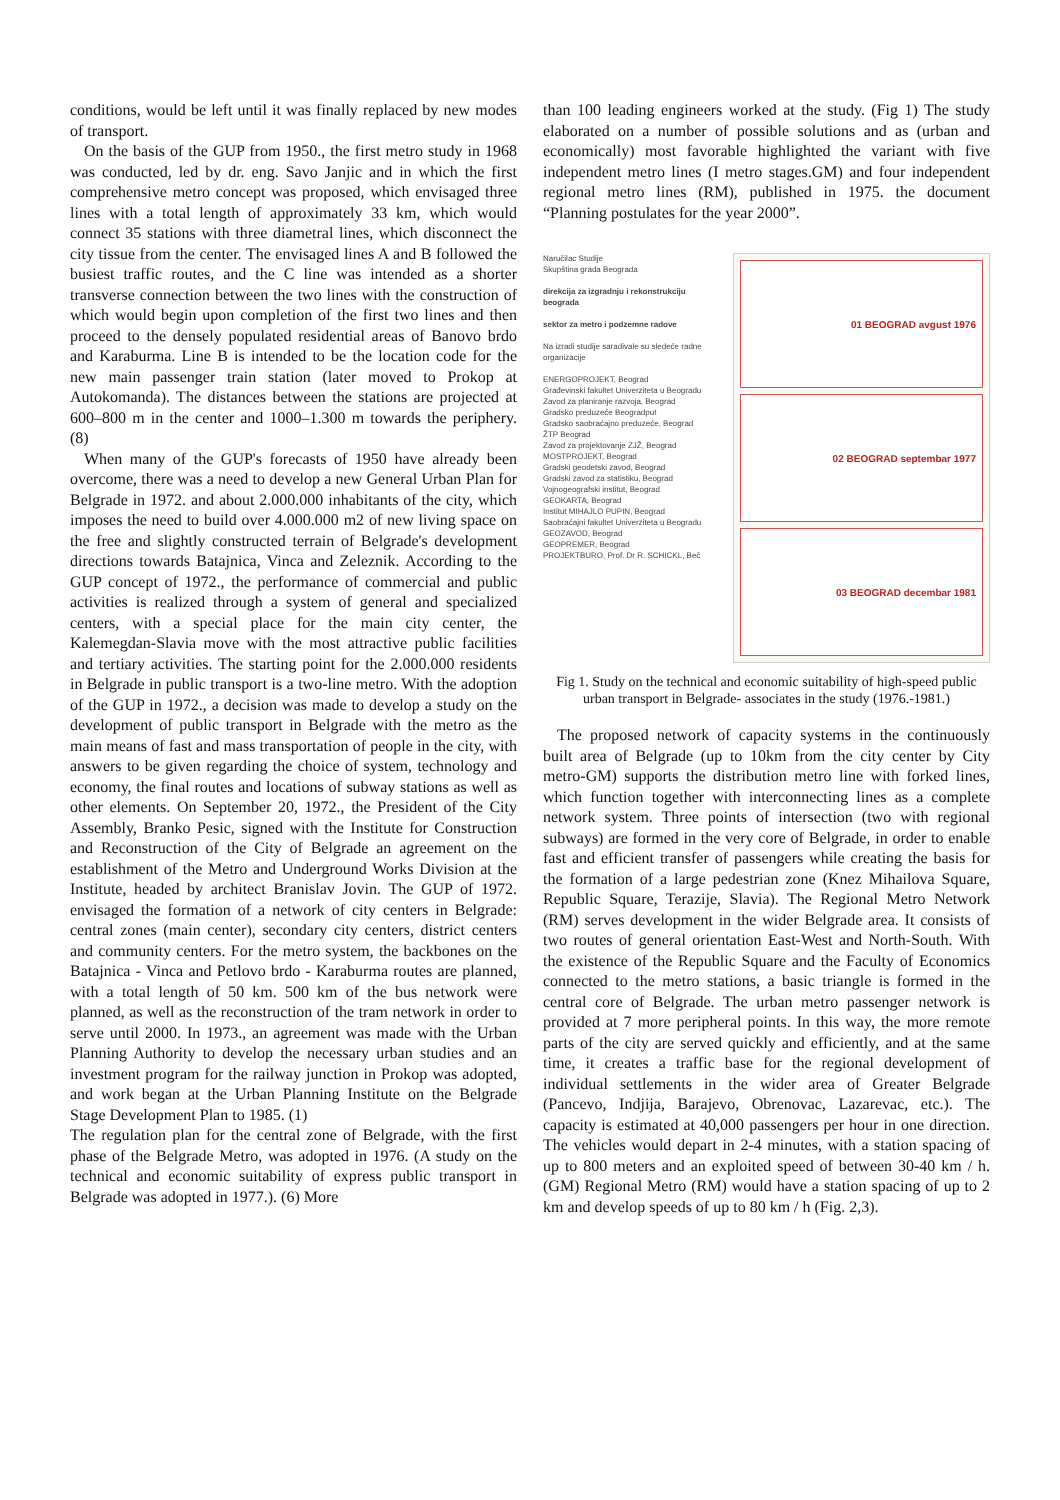conditions, would be left until it was finally replaced by new modes of transport.
On the basis of the GUP from 1950., the first metro study in 1968 was conducted, led by dr. eng. Savo Janjic and in which the first comprehensive metro concept was proposed, which envisaged three lines with a total length of approximately 33 km, which would connect 35 stations with three diametral lines, which disconnect the city tissue from the center. The envisaged lines A and B followed the busiest traffic routes, and the C line was intended as a shorter transverse connection between the two lines with the construction of which would begin upon completion of the first two lines and then proceed to the densely populated residential areas of Banovo brdo and Karaburma. Line B is intended to be the location code for the new main passenger train station (later moved to Prokop at Autokomanda). The distances between the stations are projected at 600–800 m in the center and 1000–1.300 m towards the periphery. (8)
When many of the GUP's forecasts of 1950 have already been overcome, there was a need to develop a new General Urban Plan for Belgrade in 1972. and about 2.000.000 inhabitants of the city, which imposes the need to build over 4.000.000 m2 of new living space on the free and slightly constructed terrain of Belgrade's development directions towards Batajnica, Vinca and Zeleznik. According to the GUP concept of 1972., the performance of commercial and public activities is realized through a system of general and specialized centers, with a special place for the main city center, the Kalemegdan-Slavia move with the most attractive public facilities and tertiary activities. The starting point for the 2.000.000 residents in Belgrade in public transport is a two-line metro. With the adoption of the GUP in 1972., a decision was made to develop a study on the development of public transport in Belgrade with the metro as the main means of fast and mass transportation of people in the city, with answers to be given regarding the choice of system, technology and economy, the final routes and locations of subway stations as well as other elements. On September 20, 1972., the President of the City Assembly, Branko Pesic, signed with the Institute for Construction and Reconstruction of the City of Belgrade an agreement on the establishment of the Metro and Underground Works Division at the Institute, headed by architect Branislav Jovin. The GUP of 1972. envisaged the formation of a network of city centers in Belgrade: central zones (main center), secondary city centers, district centers and community centers. For the metro system, the backbones on the Batajnica - Vinca and Petlovo brdo - Karaburma routes are planned, with a total length of 50 km. 500 km of the bus network were planned, as well as the reconstruction of the tram network in order to serve until 2000. In 1973., an agreement was made with the Urban Planning Authority to develop the necessary urban studies and an investment program for the railway junction in Prokop was adopted, and work began at the Urban Planning Institute on the Belgrade Stage Development Plan to 1985. (1)
The regulation plan for the central zone of Belgrade, with the first phase of the Belgrade Metro, was adopted in 1976. (A study on the technical and economic suitability of express public transport in Belgrade was adopted in 1977.). (6) More
than 100 leading engineers worked at the study. (Fig 1) The study elaborated on a number of possible solutions and as (urban and economically) most favorable highlighted the variant with five independent metro lines (I metro stages.GM) and four independent regional metro lines (RM), published in 1975. the document “Planning postulates for the year 2000”.
Naručilac Studije
Skupština grada Beograda
direkcija za izgradnju i rekonstrukciju beograda
sektor za metro i podzemne radove
Na izradi studije saradivale su sledeće radne organizacije
ENERGOPROJEKT, Beograd
Građevinski fakultet Univerziteta u Beogradu
Zavod za planiranje razvoja, Beograd
Gradsko preduzeće Beogradput
Gradsko saobraćajno preduzeće, Beograd
ŽTP Beograd
Zavod za projektovanje ZJŽ, Beograd
MOSTPROJEKT, Beograd
Gradski geodetski zavod, Beograd
Gradski zavod za statistiku, Beograd
Vojnogeografski institut, Beograd
GEOKARTA, Beograd
Institut MIHAJLO PUPIN, Beograd
Saobraćajni fakultet Univerziteta u Beogradu
GEOZAVOD, Beograd
GEOPREMER, Beograd
PROJEKTBURO, Prof. Dr R. SCHICKL, Beč
01 BEOGRAD avgust 1976
02 BEOGRAD septembar 1977
03 BEOGRAD decembar 1981
Fig 1. Study on the technical and economic suitability of high-speed public urban transport in Belgrade- associates in the study (1976.-1981.)
The proposed network of capacity systems in the continuously built area of Belgrade (up to 10km from the city center by City metro-GM) supports the distribution metro line with forked lines, which function together with interconnecting lines as a complete network system. Three points of intersection (two with regional subways) are formed in the very core of Belgrade, in order to enable fast and efficient transfer of passengers while creating the basis for the formation of a large pedestrian zone (Knez Mihailova Square, Republic Square, Terazije, Slavia). The Regional Metro Network (RM) serves development in the wider Belgrade area. It consists of two routes of general orientation East-West and North-South. With the existence of the Republic Square and the Faculty of Economics connected to the metro stations, a basic triangle is formed in the central core of Belgrade. The urban metro passenger network is provided at 7 more peripheral points. In this way, the more remote parts of the city are served quickly and efficiently, and at the same time, it creates a traffic base for the regional development of individual settlements in the wider area of Greater Belgrade (Pancevo, Indjija, Barajevo, Obrenovac, Lazarevac, etc.). The capacity is estimated at 40,000 passengers per hour in one direction. The vehicles would depart in 2-4 minutes, with a station spacing of up to 800 meters and an exploited speed of between 30-40 km / h. (GM) Regional Metro (RM) would have a station spacing of up to 2 km and develop speeds of up to 80 km / h (Fig. 2,3).